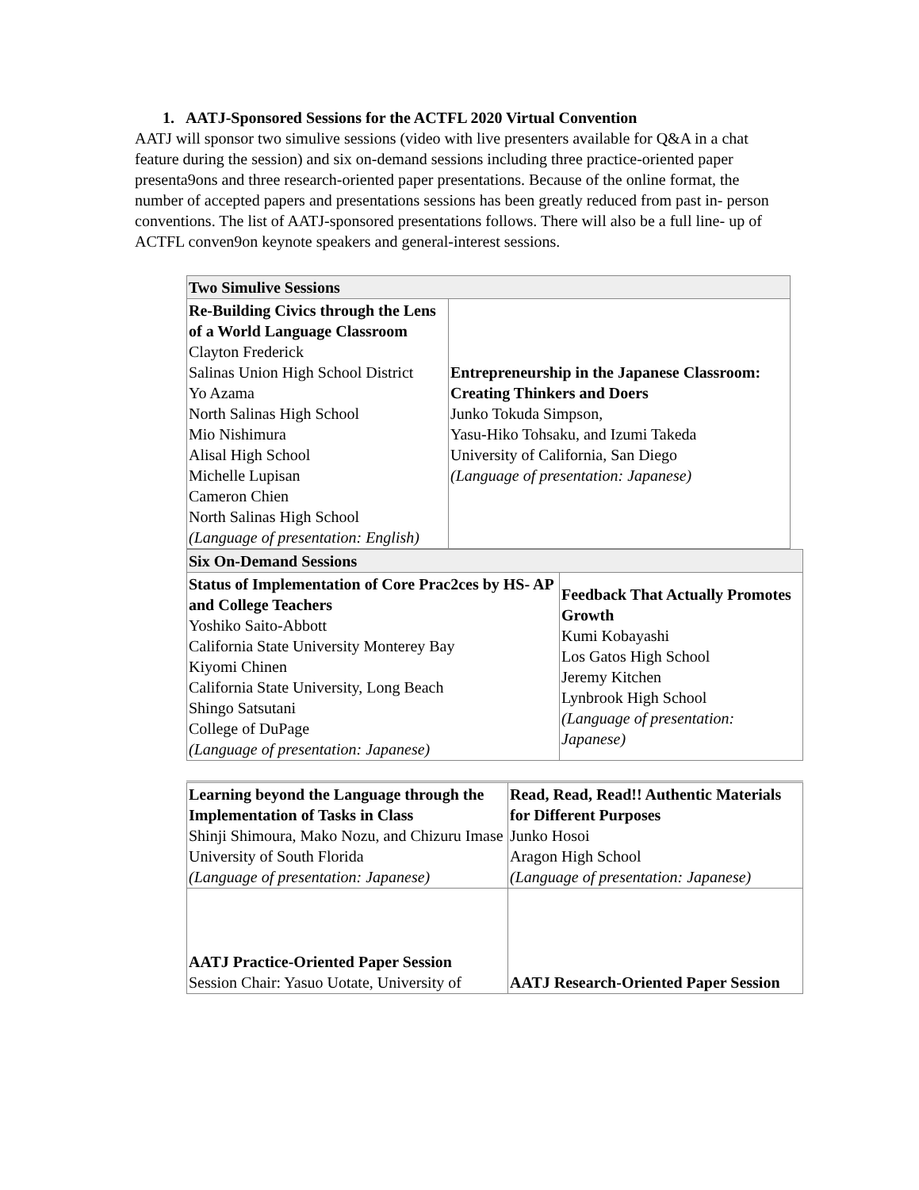1. AATJ-Sponsored Sessions for the ACTFL 2020 Virtual Convention
AATJ will sponsor two simulive sessions (video with live presenters available for Q&A in a chat feature during the session) and six on-demand sessions including three practice-oriented paper presenta9ons and three research-oriented paper presentations. Because of the online format, the number of accepted papers and presentations sessions has been greatly reduced from past in- person conventions. The list of AATJ-sponsored presentations follows. There will also be a full line- up of ACTFL conven9on keynote speakers and general-interest sessions.
| Two Simulive Sessions | |
| --- | --- |
| Re-Building Civics through the Lens of a World Language Classroom Clayton Frederick Salinas Union High School District Yo Azama North Salinas High School Mio Nishimura Alisal High School Michelle Lupisan Cameron Chien North Salinas High School (Language of presentation: English) | Entrepreneurship in the Japanese Classroom: Creating Thinkers and Doers Junko Tokuda Simpson, Yasu-Hiko Tohsaku, and Izumi Takeda University of California, San Diego (Language of presentation: Japanese) |
| Six On-Demand Sessions | |
| --- | --- |
| Status of Implementation of Core Prac2ces by HS- AP and College Teachers Yoshiko Saito-Abbott California State University Monterey Bay Kiyomi Chinen California State University, Long Beach Shingo Satsutani College of DuPage (Language of presentation: Japanese) | Feedback That Actually Promotes Growth Kumi Kobayashi Los Gatos High School Jeremy Kitchen Lynbrook High School (Language of presentation: Japanese) |
| Learning beyond the Language through the Implementation of Tasks in Class Shinji Shimoura, Mako Nozu, and Chizuru Imase University of South Florida (Language of presentation: Japanese) | Read, Read, Read!! Authentic Materials for Different Purposes Junko Hosoi Aragon High School (Language of presentation: Japanese) |
| AATJ Practice-Oriented Paper Session Session Chair: Yasuo Uotate, University of | AATJ Research-Oriented Paper Session |